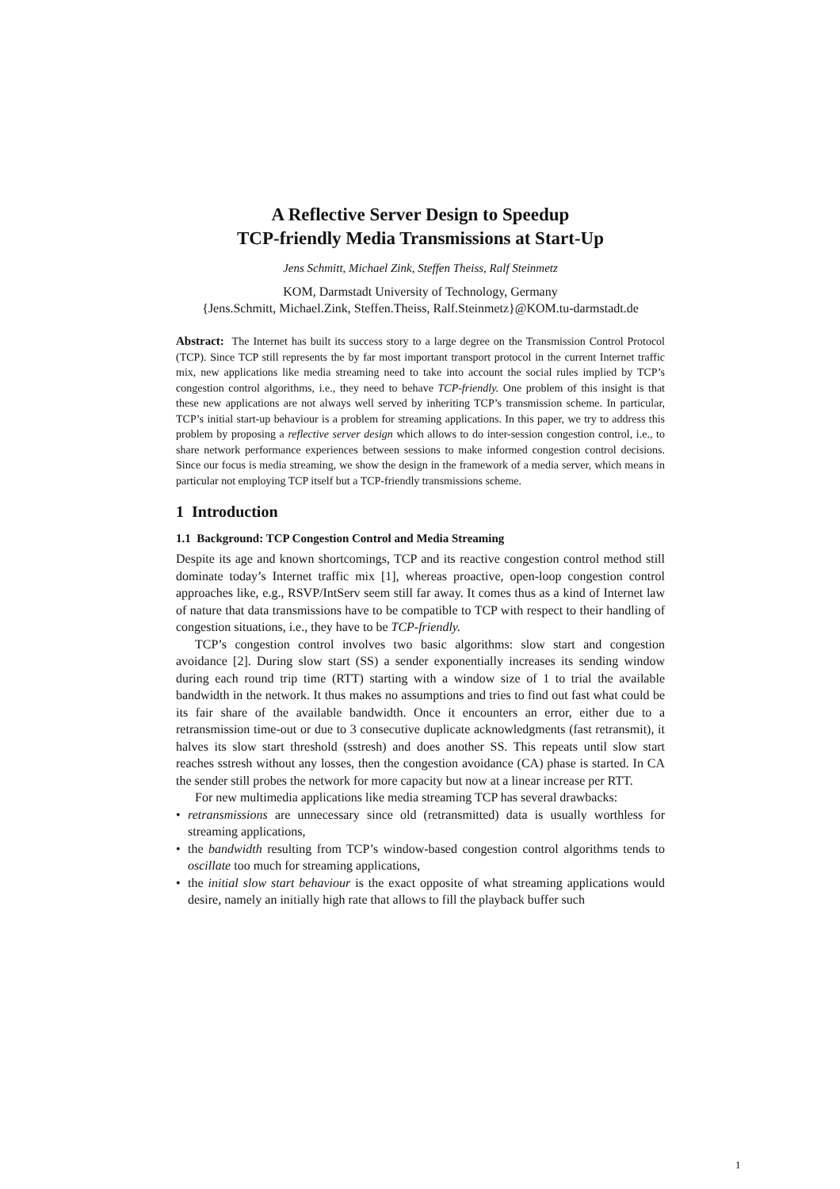A Reflective Server Design to Speedup
TCP-friendly Media Transmissions at Start-Up
Jens Schmitt, Michael Zink, Steffen Theiss, Ralf Steinmetz
KOM, Darmstadt University of Technology, Germany
{Jens.Schmitt, Michael.Zink, Steffen.Theiss, Ralf.Steinmetz}@KOM.tu-darmstadt.de
Abstract: The Internet has built its success story to a large degree on the Transmission Control Protocol (TCP). Since TCP still represents the by far most important transport protocol in the current Internet traffic mix, new applications like media streaming need to take into account the social rules implied by TCP’s congestion control algorithms, i.e., they need to behave TCP-friendly. One problem of this insight is that these new applications are not always well served by inheriting TCP’s transmission scheme. In particular, TCP’s initial start-up behaviour is a problem for streaming applications. In this paper, we try to address this problem by proposing a reflective server design which allows to do inter-session congestion control, i.e., to share network performance experiences between sessions to make informed congestion control decisions. Since our focus is media streaming, we show the design in the framework of a media server, which means in particular not employing TCP itself but a TCP-friendly transmissions scheme.
1 Introduction
1.1 Background: TCP Congestion Control and Media Streaming
Despite its age and known shortcomings, TCP and its reactive congestion control method still dominate today’s Internet traffic mix [1], whereas proactive, open-loop congestion control approaches like, e.g., RSVP/IntServ seem still far away. It comes thus as a kind of Internet law of nature that data transmissions have to be compatible to TCP with respect to their handling of congestion situations, i.e., they have to be TCP-friendly.
TCP’s congestion control involves two basic algorithms: slow start and congestion avoidance [2]. During slow start (SS) a sender exponentially increases its sending window during each round trip time (RTT) starting with a window size of 1 to trial the available bandwidth in the network. It thus makes no assumptions and tries to find out fast what could be its fair share of the available bandwidth. Once it encounters an error, either due to a retransmission time-out or due to 3 consecutive duplicate acknowledgments (fast retransmit), it halves its slow start threshold (sstresh) and does another SS. This repeats until slow start reaches sstresh without any losses, then the congestion avoidance (CA) phase is started. In CA the sender still probes the network for more capacity but now at a linear increase per RTT.
For new multimedia applications like media streaming TCP has several drawbacks:
• retransmissions are unnecessary since old (retransmitted) data is usually worthless for streaming applications,
• the bandwidth resulting from TCP’s window-based congestion control algorithms tends to oscillate too much for streaming applications,
• the initial slow start behaviour is the exact opposite of what streaming applications would desire, namely an initially high rate that allows to fill the playback buffer such
1